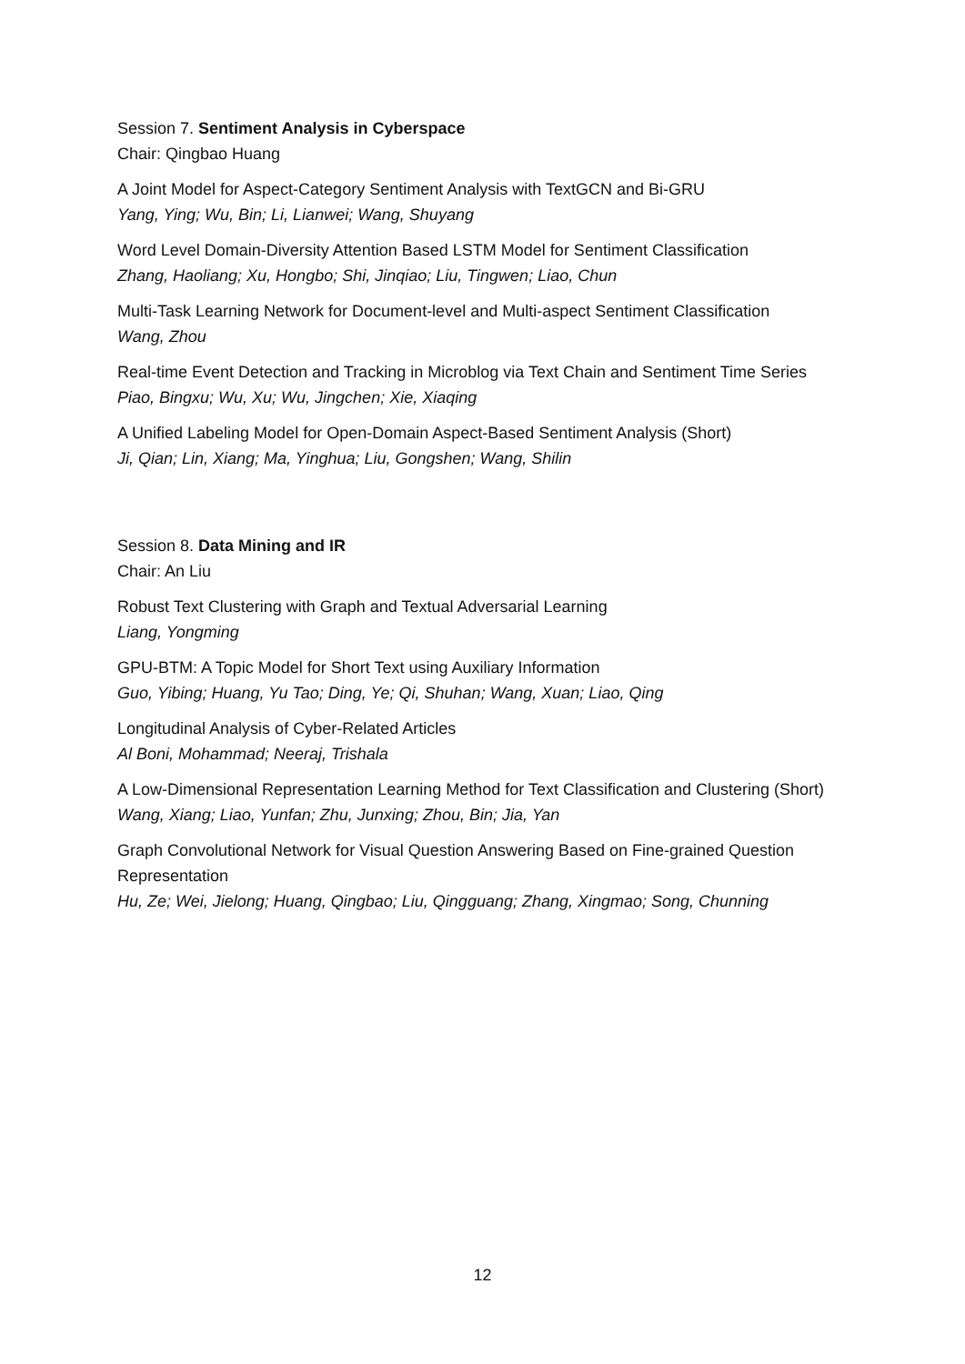Session 7. Sentiment Analysis in Cyberspace
Chair: Qingbao Huang
A Joint Model for Aspect-Category Sentiment Analysis with TextGCN and Bi-GRU
Yang, Ying; Wu, Bin; Li, Lianwei; Wang, Shuyang
Word Level Domain-Diversity Attention Based LSTM Model for Sentiment Classification
Zhang, Haoliang; Xu, Hongbo; Shi, Jinqiao; Liu, Tingwen; Liao, Chun
Multi-Task Learning Network for Document-level and Multi-aspect Sentiment Classification
Wang, Zhou
Real-time Event Detection and Tracking in Microblog via Text Chain and Sentiment Time Series
Piao, Bingxu; Wu, Xu; Wu, Jingchen; Xie, Xiaqing
A Unified Labeling Model for Open-Domain Aspect-Based Sentiment Analysis (Short)
Ji, Qian; Lin, Xiang; Ma, Yinghua; Liu, Gongshen; Wang, Shilin
Session 8. Data Mining and IR
Chair: An Liu
Robust Text Clustering with Graph and Textual Adversarial Learning
Liang, Yongming
GPU-BTM: A Topic Model for Short Text using Auxiliary Information
Guo, Yibing; Huang, Yu Tao; Ding, Ye; Qi, Shuhan; Wang, Xuan; Liao, Qing
Longitudinal Analysis of Cyber-Related Articles
Al Boni, Mohammad; Neeraj, Trishala
A Low-Dimensional Representation Learning Method for Text Classification and Clustering (Short)
Wang, Xiang; Liao, Yunfan; Zhu, Junxing; Zhou, Bin; Jia, Yan
Graph Convolutional Network for Visual Question Answering Based on Fine-grained Question Representation
Hu, Ze; Wei, Jielong; Huang, Qingbao; Liu, Qingguang; Zhang, Xingmao; Song, Chunning
12